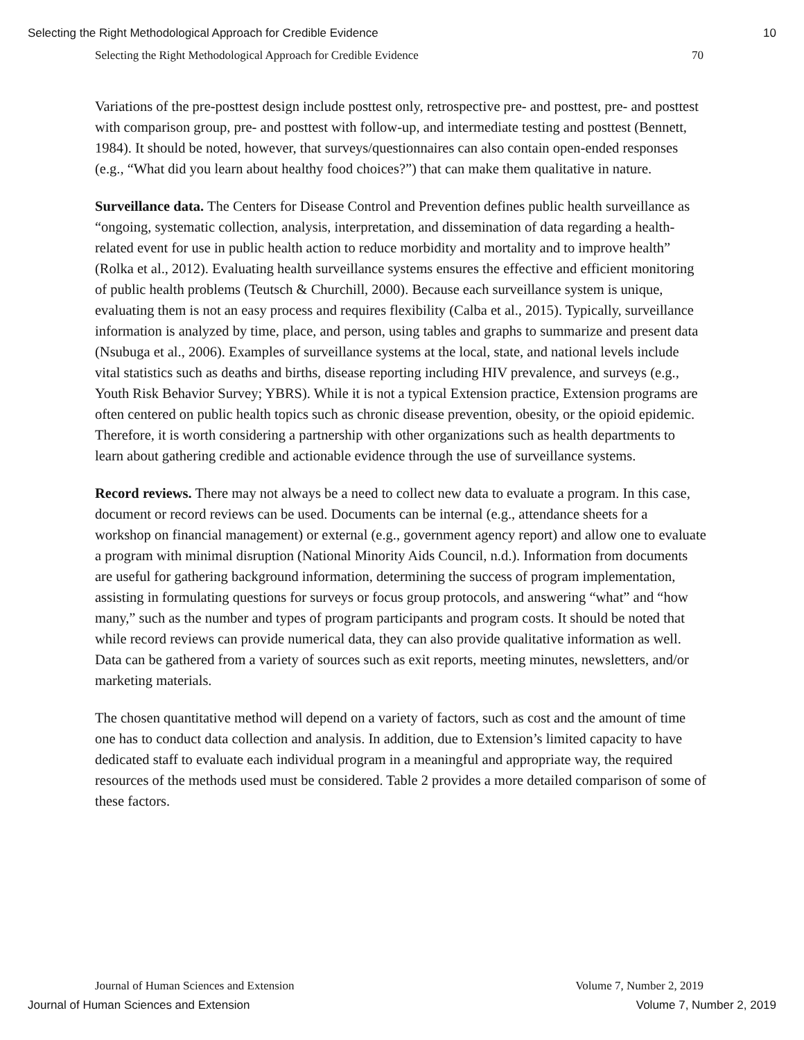Selecting the Right Methodological Approach for Credible Evidence 10
Selecting the Right Methodological Approach for Credible Evidence 70
Variations of the pre-posttest design include posttest only, retrospective pre- and posttest, pre- and posttest with comparison group, pre- and posttest with follow-up, and intermediate testing and posttest (Bennett, 1984). It should be noted, however, that surveys/questionnaires can also contain open-ended responses (e.g., “What did you learn about healthy food choices?”) that can make them qualitative in nature.
Surveillance data. The Centers for Disease Control and Prevention defines public health surveillance as “ongoing, systematic collection, analysis, interpretation, and dissemination of data regarding a health-related event for use in public health action to reduce morbidity and mortality and to improve health” (Rolka et al., 2012). Evaluating health surveillance systems ensures the effective and efficient monitoring of public health problems (Teutsch & Churchill, 2000). Because each surveillance system is unique, evaluating them is not an easy process and requires flexibility (Calba et al., 2015). Typically, surveillance information is analyzed by time, place, and person, using tables and graphs to summarize and present data (Nsubuga et al., 2006). Examples of surveillance systems at the local, state, and national levels include vital statistics such as deaths and births, disease reporting including HIV prevalence, and surveys (e.g., Youth Risk Behavior Survey; YBRS). While it is not a typical Extension practice, Extension programs are often centered on public health topics such as chronic disease prevention, obesity, or the opioid epidemic. Therefore, it is worth considering a partnership with other organizations such as health departments to learn about gathering credible and actionable evidence through the use of surveillance systems.
Record reviews. There may not always be a need to collect new data to evaluate a program. In this case, document or record reviews can be used. Documents can be internal (e.g., attendance sheets for a workshop on financial management) or external (e.g., government agency report) and allow one to evaluate a program with minimal disruption (National Minority Aids Council, n.d.). Information from documents are useful for gathering background information, determining the success of program implementation, assisting in formulating questions for surveys or focus group protocols, and answering “what” and “how many,” such as the number and types of program participants and program costs. It should be noted that while record reviews can provide numerical data, they can also provide qualitative information as well. Data can be gathered from a variety of sources such as exit reports, meeting minutes, newsletters, and/or marketing materials.
The chosen quantitative method will depend on a variety of factors, such as cost and the amount of time one has to conduct data collection and analysis. In addition, due to Extension’s limited capacity to have dedicated staff to evaluate each individual program in a meaningful and appropriate way, the required resources of the methods used must be considered. Table 2 provides a more detailed comparison of some of these factors.
Journal of Human Sciences and Extension Volume 7, Number 2, 2019
Journal of Human Sciences and Extension Volume 7, Number 2, 2019